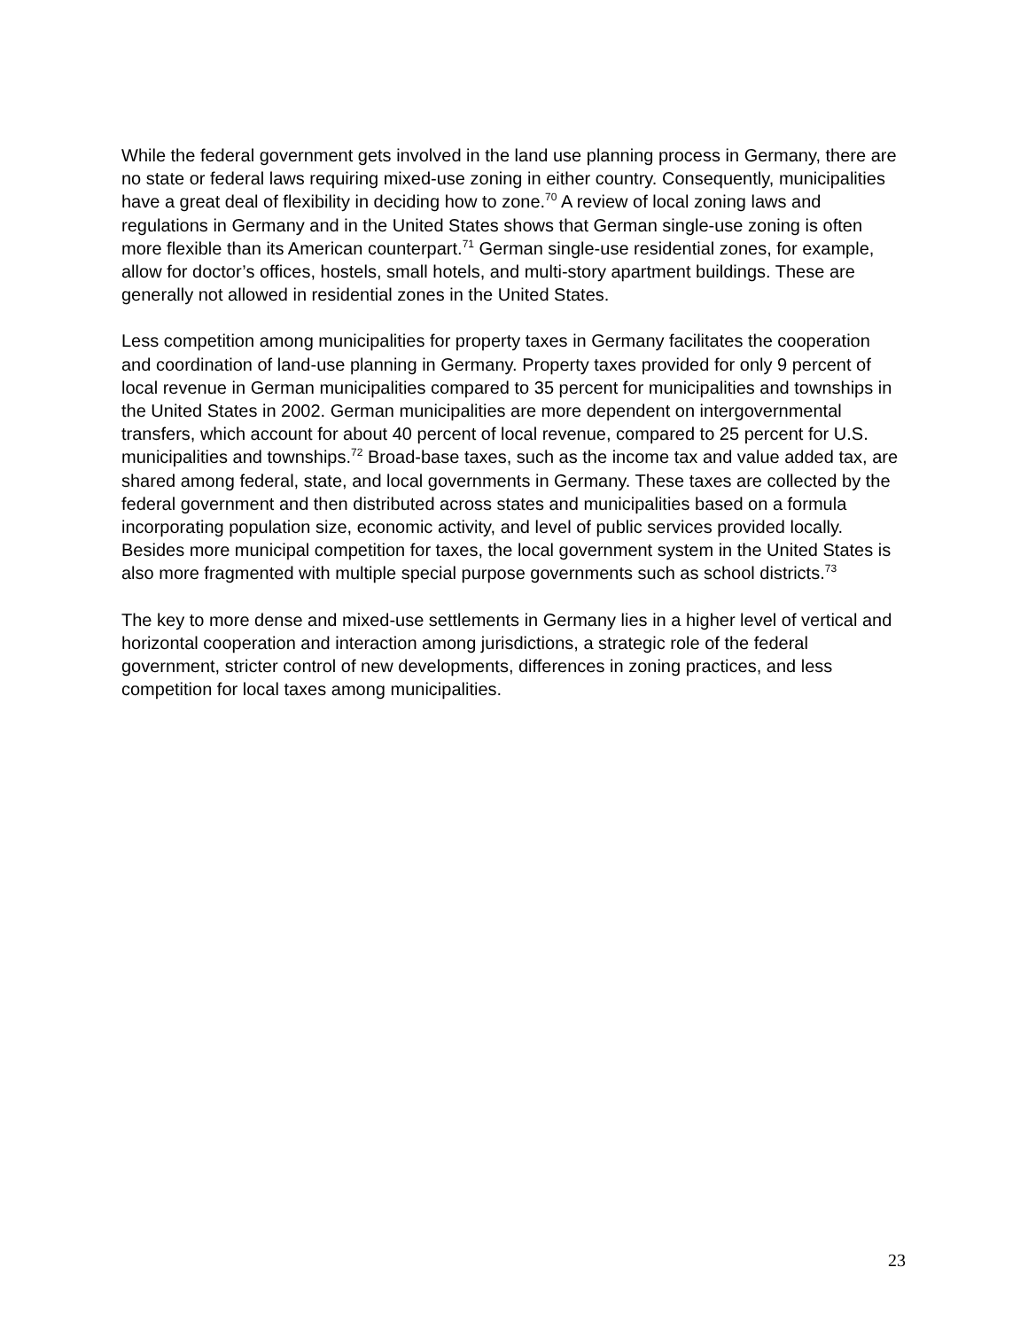While the federal government gets involved in the land use planning process in Germany, there are no state or federal laws requiring mixed-use zoning in either country. Consequently, municipalities have a great deal of flexibility in deciding how to zone.<sup>70</sup> A review of local zoning laws and regulations in Germany and in the United States shows that German single-use zoning is often more flexible than its American counterpart.<sup>71</sup> German single-use residential zones, for example, allow for doctor’s offices, hostels, small hotels, and multi-story apartment buildings. These are generally not allowed in residential zones in the United States.
Less competition among municipalities for property taxes in Germany facilitates the cooperation and coordination of land-use planning in Germany. Property taxes provided for only 9 percent of local revenue in German municipalities compared to 35 percent for municipalities and townships in the United States in 2002. German municipalities are more dependent on intergovernmental transfers, which account for about 40 percent of local revenue, compared to 25 percent for U.S. municipalities and townships.<sup>72</sup> Broad-base taxes, such as the income tax and value added tax, are shared among federal, state, and local governments in Germany. These taxes are collected by the federal government and then distributed across states and municipalities based on a formula incorporating population size, economic activity, and level of public services provided locally. Besides more municipal competition for taxes, the local government system in the United States is also more fragmented with multiple special purpose governments such as school districts.<sup>73</sup>
The key to more dense and mixed-use settlements in Germany lies in a higher level of vertical and horizontal cooperation and interaction among jurisdictions, a strategic role of the federal government, stricter control of new developments, differences in zoning practices, and less competition for local taxes among municipalities.
23